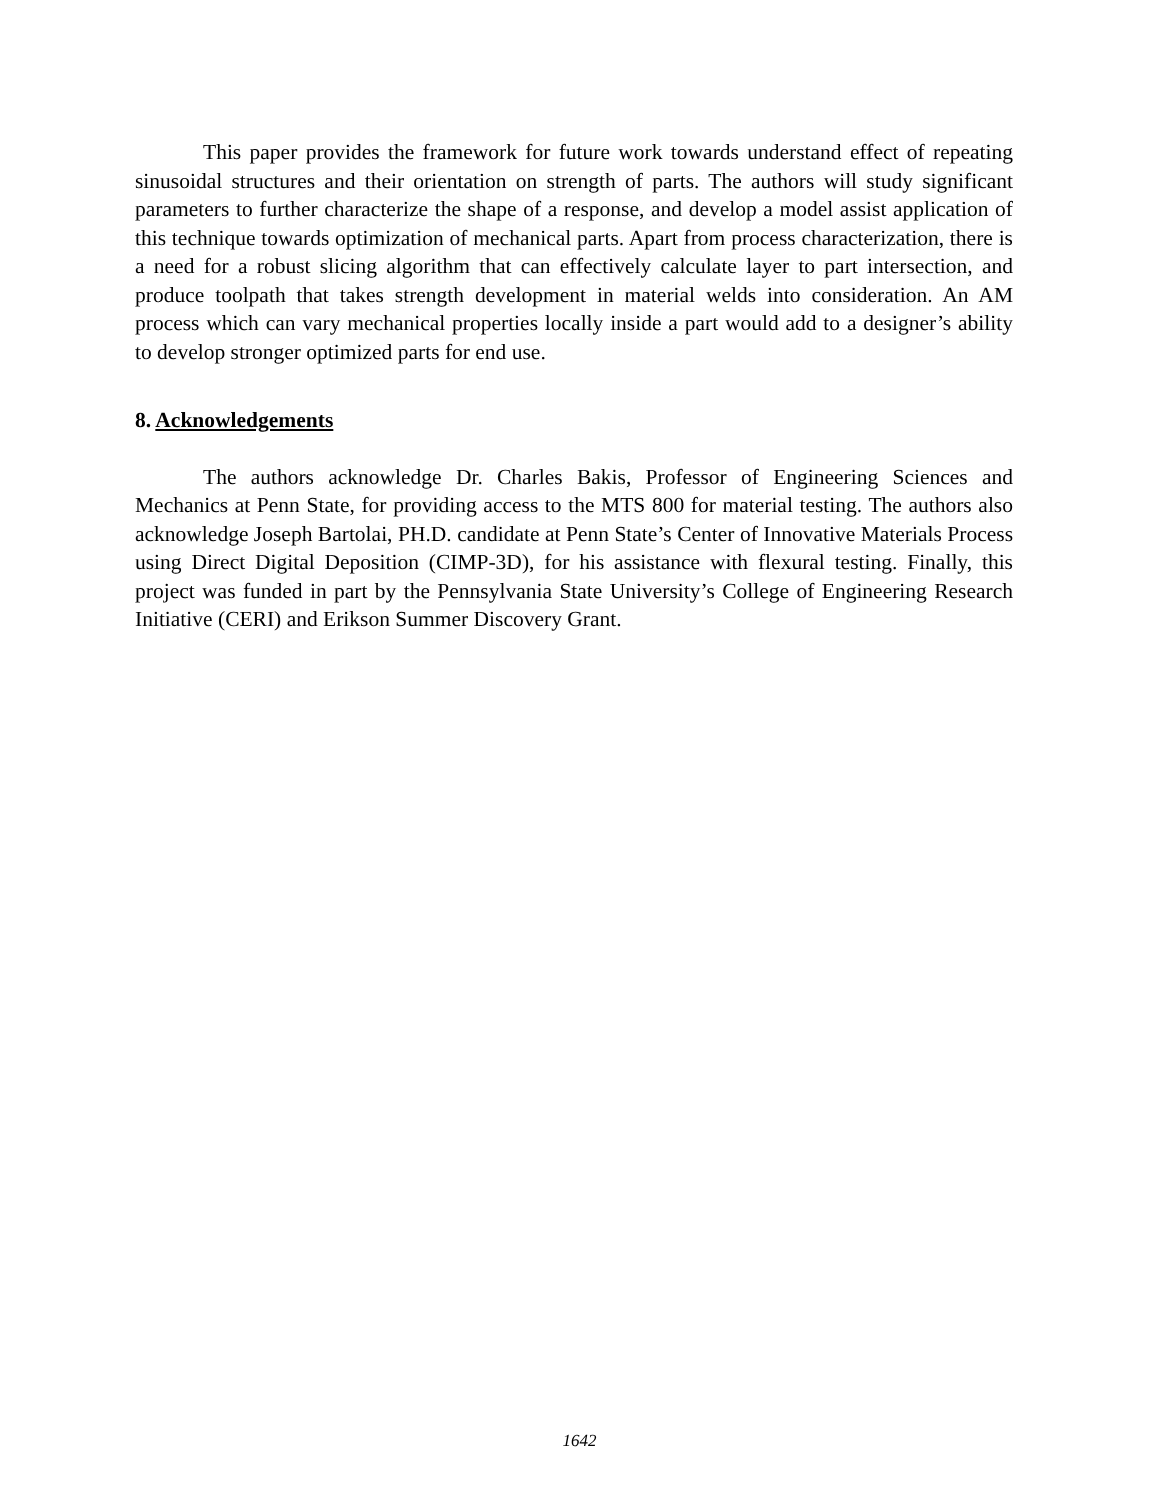This paper provides the framework for future work towards understand effect of repeating sinusoidal structures and their orientation on strength of parts. The authors will study significant parameters to further characterize the shape of a response, and develop a model assist application of this technique towards optimization of mechanical parts. Apart from process characterization, there is a need for a robust slicing algorithm that can effectively calculate layer to part intersection, and produce toolpath that takes strength development in material welds into consideration. An AM process which can vary mechanical properties locally inside a part would add to a designer’s ability to develop stronger optimized parts for end use.
8. Acknowledgements
The authors acknowledge Dr. Charles Bakis, Professor of Engineering Sciences and Mechanics at Penn State, for providing access to the MTS 800 for material testing. The authors also acknowledge Joseph Bartolai, PH.D. candidate at Penn State’s Center of Innovative Materials Process using Direct Digital Deposition (CIMP-3D), for his assistance with flexural testing. Finally, this project was funded in part by the Pennsylvania State University’s College of Engineering Research Initiative (CERI) and Erikson Summer Discovery Grant.
1642